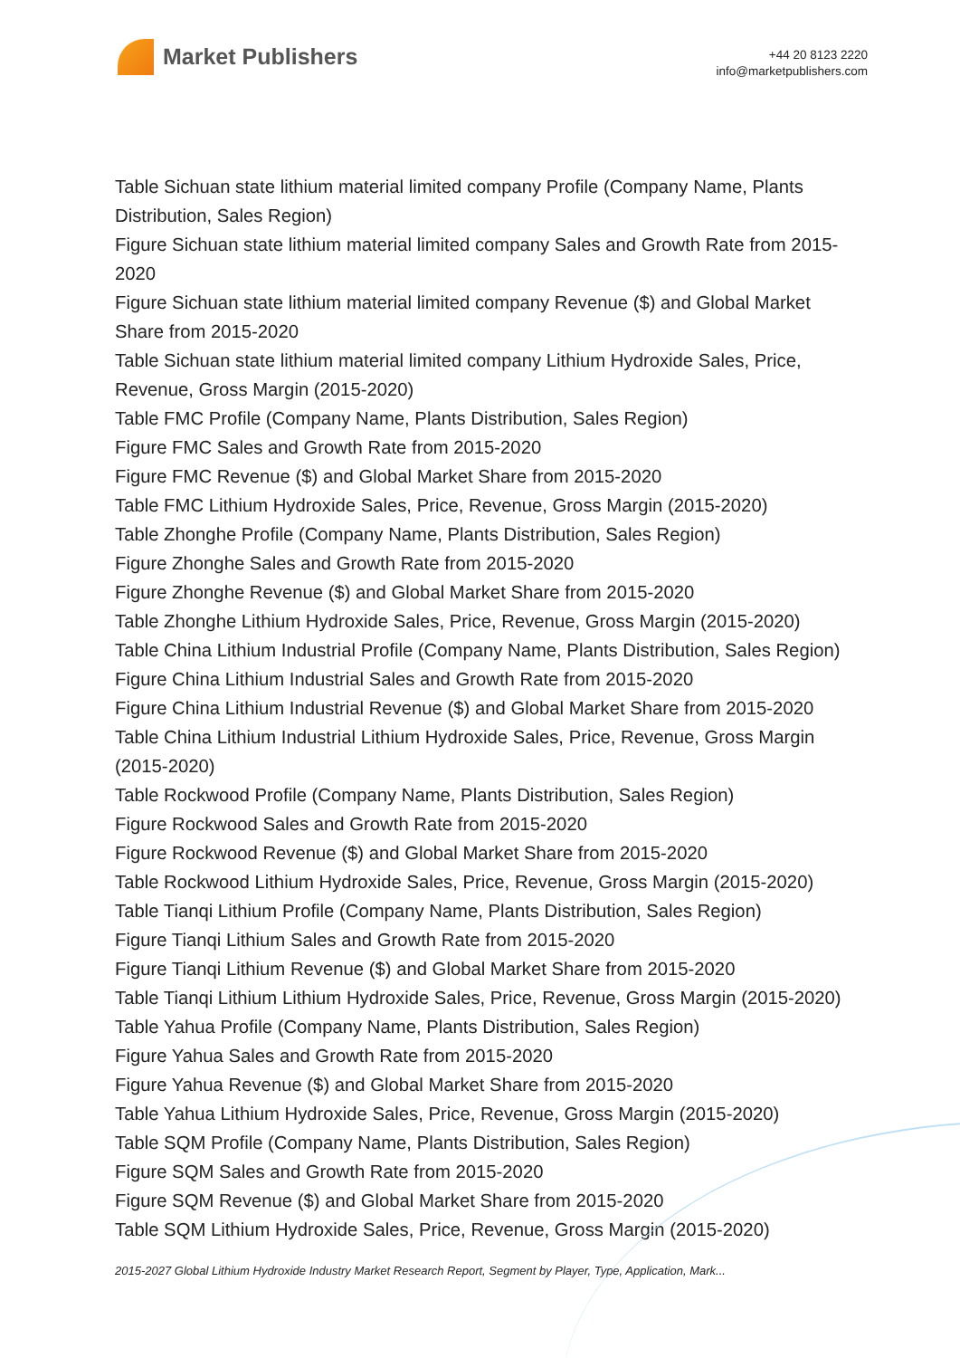Market Publishers
+44 20 8123 2220
info@marketpublishers.com
Table Sichuan state lithium material limited company Profile (Company Name, Plants Distribution, Sales Region)
Figure Sichuan state lithium material limited company Sales and Growth Rate from 2015-2020
Figure Sichuan state lithium material limited company Revenue ($) and Global Market Share from 2015-2020
Table Sichuan state lithium material limited company Lithium Hydroxide Sales, Price, Revenue, Gross Margin (2015-2020)
Table FMC Profile (Company Name, Plants Distribution, Sales Region)
Figure FMC Sales and Growth Rate from 2015-2020
Figure FMC Revenue ($) and Global Market Share from 2015-2020
Table FMC Lithium Hydroxide Sales, Price, Revenue, Gross Margin (2015-2020)
Table Zhonghe Profile (Company Name, Plants Distribution, Sales Region)
Figure Zhonghe Sales and Growth Rate from 2015-2020
Figure Zhonghe Revenue ($) and Global Market Share from 2015-2020
Table Zhonghe Lithium Hydroxide Sales, Price, Revenue, Gross Margin (2015-2020)
Table China Lithium Industrial Profile (Company Name, Plants Distribution, Sales Region)
Figure China Lithium Industrial Sales and Growth Rate from 2015-2020
Figure China Lithium Industrial Revenue ($) and Global Market Share from 2015-2020
Table China Lithium Industrial Lithium Hydroxide Sales, Price, Revenue, Gross Margin (2015-2020)
Table Rockwood Profile (Company Name, Plants Distribution, Sales Region)
Figure Rockwood Sales and Growth Rate from 2015-2020
Figure Rockwood Revenue ($) and Global Market Share from 2015-2020
Table Rockwood Lithium Hydroxide Sales, Price, Revenue, Gross Margin (2015-2020)
Table Tianqi Lithium Profile (Company Name, Plants Distribution, Sales Region)
Figure Tianqi Lithium Sales and Growth Rate from 2015-2020
Figure Tianqi Lithium Revenue ($) and Global Market Share from 2015-2020
Table Tianqi Lithium Lithium Hydroxide Sales, Price, Revenue, Gross Margin (2015-2020)
Table Yahua Profile (Company Name, Plants Distribution, Sales Region)
Figure Yahua Sales and Growth Rate from 2015-2020
Figure Yahua Revenue ($) and Global Market Share from 2015-2020
Table Yahua Lithium Hydroxide Sales, Price, Revenue, Gross Margin (2015-2020)
Table SQM Profile (Company Name, Plants Distribution, Sales Region)
Figure SQM Sales and Growth Rate from 2015-2020
Figure SQM Revenue ($) and Global Market Share from 2015-2020
Table SQM Lithium Hydroxide Sales, Price, Revenue, Gross Margin (2015-2020)
2015-2027 Global Lithium Hydroxide Industry Market Research Report, Segment by Player, Type, Application, Mark...